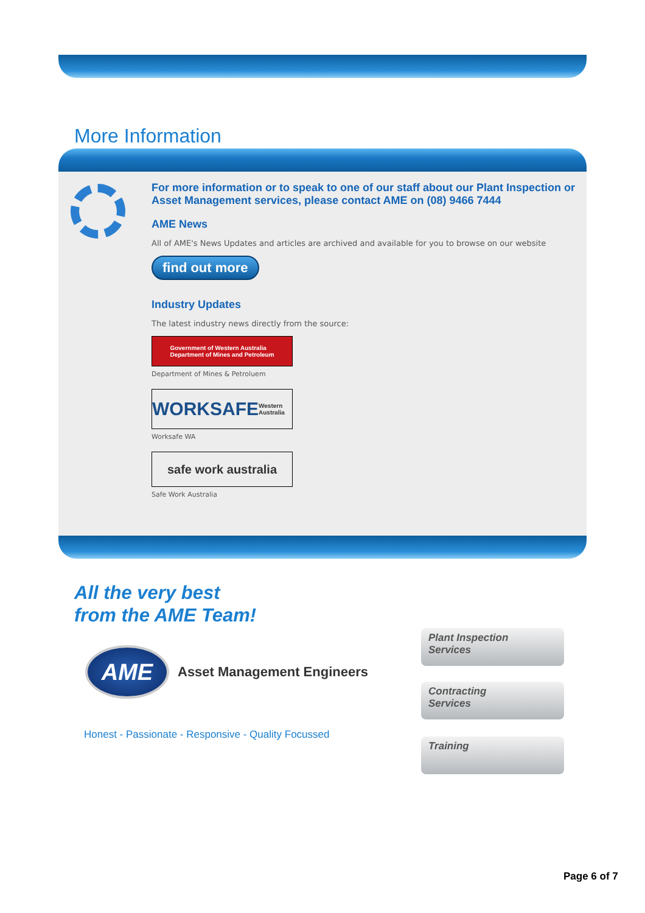More Information
For more information or to speak to one of our staff about our Plant Inspection or Asset Management services, please contact AME on (08) 9466 7444
AME News
All of AME's News Updates and articles are archived and available for you to browse on our website
find out more
Industry Updates
The latest industry news directly from the source:
Government of Western Australia
Department of Mines and Petroleum
Department of Mines & Petroluem
WORKSAFE Western Australia
Worksafe WA
safe work australia
Safe Work Australia
All the very best
from the AME Team!
AME
Asset Management Engineers
Honest - Passionate - Responsive - Quality Focussed
Plant Inspection
Services
Contracting
Services
Training
Page 6 of 7